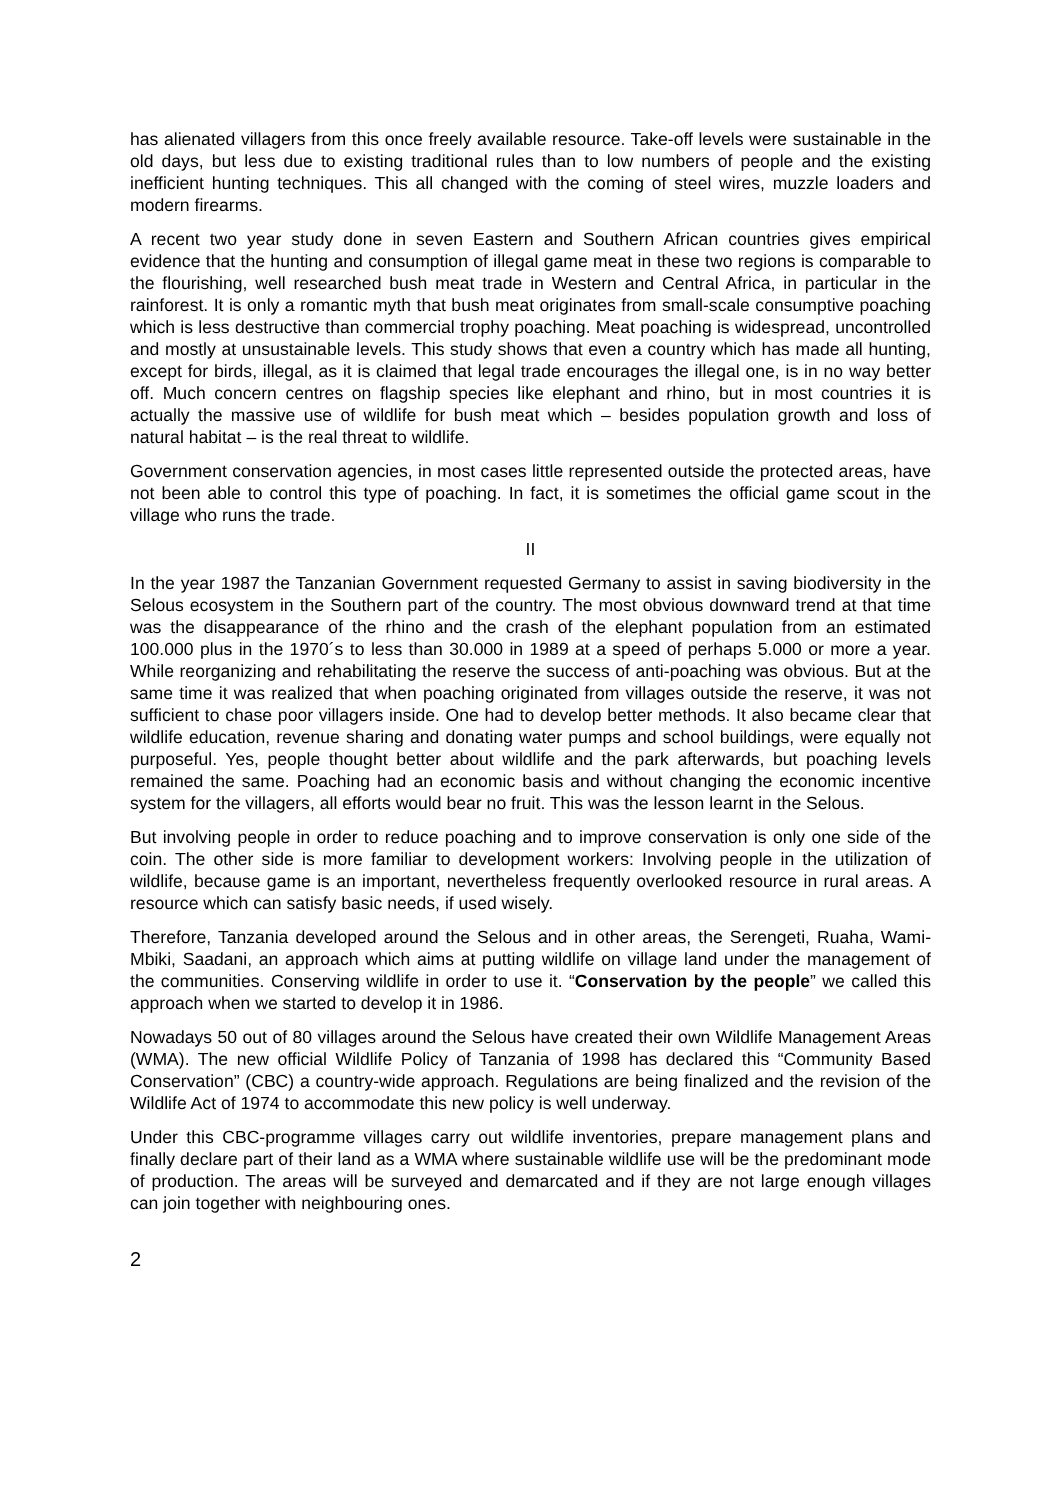has alienated villagers from this once freely available resource. Take-off levels were sustainable in the old days, but less due to existing traditional rules than to low numbers of people and the existing inefficient hunting techniques. This all changed with the coming of steel wires, muzzle loaders and modern firearms.
A recent two year study done in seven Eastern and Southern African countries gives empirical evidence that the hunting and consumption of illegal game meat in these two regions is comparable to the flourishing, well researched bush meat trade in Western and Central Africa, in particular in the rainforest. It is only a romantic myth that bush meat originates from small-scale consumptive poaching which is less destructive than commercial trophy poaching. Meat poaching is widespread, uncontrolled and mostly at unsustainable levels. This study shows that even a country which has made all hunting, except for birds, illegal, as it is claimed that legal trade encourages the illegal one, is in no way better off. Much concern centres on flagship species like elephant and rhino, but in most countries it is actually the massive use of wildlife for bush meat which – besides population growth and loss of natural habitat – is the real threat to wildlife.
Government conservation agencies, in most cases little represented outside the protected areas, have not been able to control this type of poaching. In fact, it is sometimes the official game scout in the village who runs the trade.
II
In the year 1987 the Tanzanian Government requested Germany to assist in saving biodiversity in the Selous ecosystem in the Southern part of the country. The most obvious downward trend at that time was the disappearance of the rhino and the crash of the elephant population from an estimated 100.000 plus in the 1970´s to less than 30.000 in 1989 at a speed of perhaps 5.000 or more a year. While reorganizing and rehabilitating the reserve the success of anti-poaching was obvious. But at the same time it was realized that when poaching originated from villages outside the reserve, it was not sufficient to chase poor villagers inside. One had to develop better methods. It also became clear that wildlife education, revenue sharing and donating water pumps and school buildings, were equally not purposeful. Yes, people thought better about wildlife and the park afterwards, but poaching levels remained the same. Poaching had an economic basis and without changing the economic incentive system for the villagers, all efforts would bear no fruit. This was the lesson learnt in the Selous.
But involving people in order to reduce poaching and to improve conservation is only one side of the coin. The other side is more familiar to development workers: Involving people in the utilization of wildlife, because game is an important, nevertheless frequently overlooked resource in rural areas. A resource which can satisfy basic needs, if used wisely.
Therefore, Tanzania developed around the Selous and in other areas, the Serengeti, Ruaha, Wami-Mbiki, Saadani, an approach which aims at putting wildlife on village land under the management of the communities. Conserving wildlife in order to use it. “Conservation by the people” we called this approach when we started to develop it in 1986.
Nowadays 50 out of 80 villages around the Selous have created their own Wildlife Management Areas (WMA). The new official Wildlife Policy of Tanzania of 1998 has declared this “Community Based Conservation” (CBC) a country-wide approach. Regulations are being finalized and the revision of the Wildlife Act of 1974 to accommodate this new policy is well underway.
Under this CBC-programme villages carry out wildlife inventories, prepare management plans and finally declare part of their land as a WMA where sustainable wildlife use will be the predominant mode of production. The areas will be surveyed and demarcated and if they are not large enough villages can join together with neighbouring ones.
2